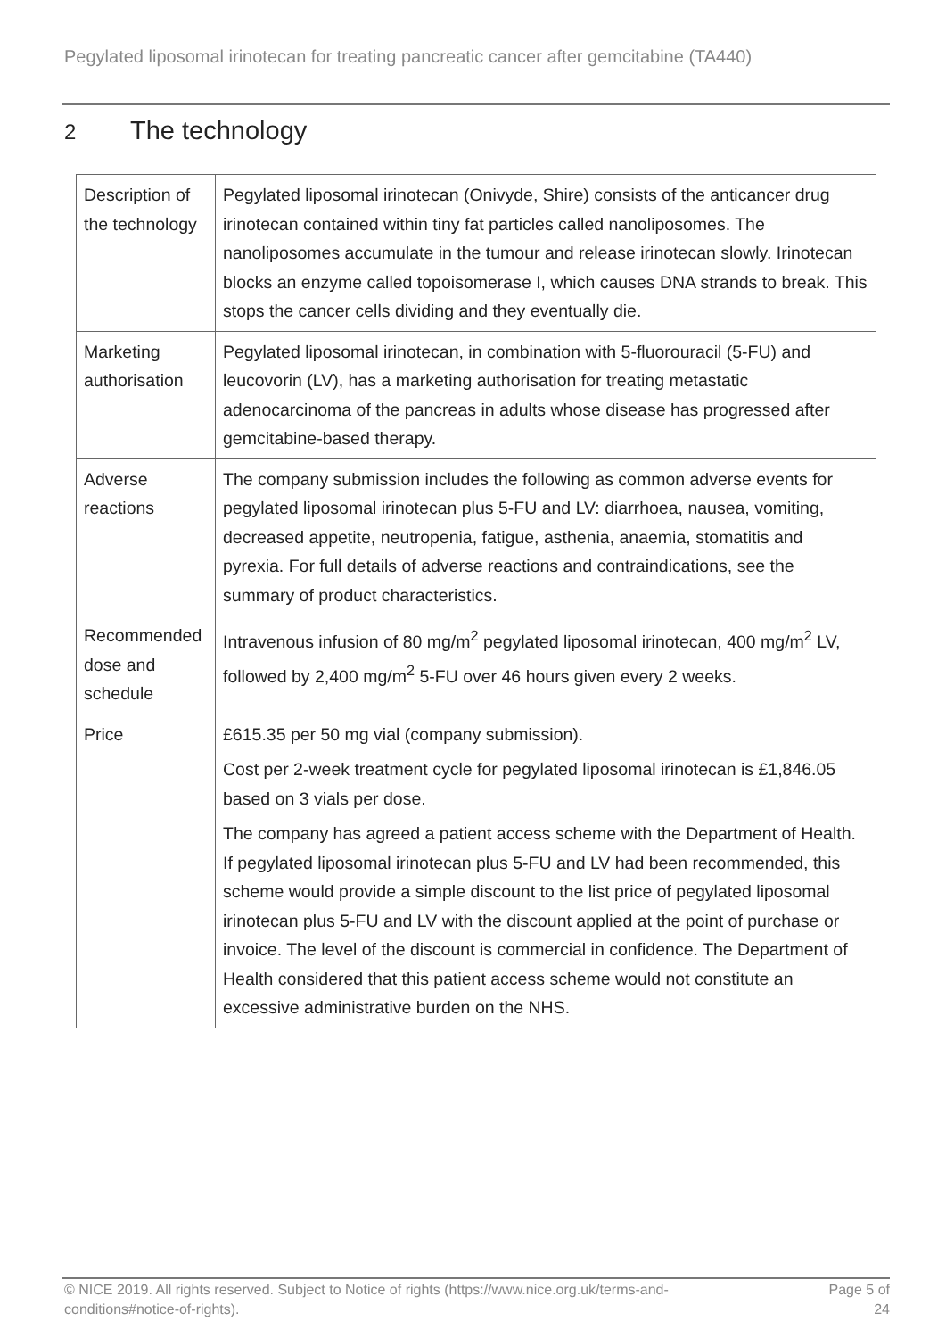Pegylated liposomal irinotecan for treating pancreatic cancer after gemcitabine (TA440)
2 The technology
| Description of the technology | Pegylated liposomal irinotecan (Onivyde, Shire) consists of the anticancer drug irinotecan contained within tiny fat particles called nanoliposomes. The nanoliposomes accumulate in the tumour and release irinotecan slowly. Irinotecan blocks an enzyme called topoisomerase I, which causes DNA strands to break. This stops the cancer cells dividing and they eventually die. |
| Marketing authorisation | Pegylated liposomal irinotecan, in combination with 5-fluorouracil (5-FU) and leucovorin (LV), has a marketing authorisation for treating metastatic adenocarcinoma of the pancreas in adults whose disease has progressed after gemcitabine-based therapy. |
| Adverse reactions | The company submission includes the following as common adverse events for pegylated liposomal irinotecan plus 5-FU and LV: diarrhoea, nausea, vomiting, decreased appetite, neutropenia, fatigue, asthenia, anaemia, stomatitis and pyrexia. For full details of adverse reactions and contraindications, see the summary of product characteristics. |
| Recommended dose and schedule | Intravenous infusion of 80 mg/m<sup>2</sup> pegylated liposomal irinotecan, 400 mg/m<sup>2</sup> LV, followed by 2,400 mg/m<sup>2</sup> 5-FU over 46 hours given every 2 weeks. |
| Price | £615.35 per 50 mg vial (company submission). Cost per 2-week treatment cycle for pegylated liposomal irinotecan is £1,846.05 based on 3 vials per dose. The company has agreed a patient access scheme with the Department of Health. If pegylated liposomal irinotecan plus 5-FU and LV had been recommended, this scheme would provide a simple discount to the list price of pegylated liposomal irinotecan plus 5-FU and LV with the discount applied at the point of purchase or invoice. The level of the discount is commercial in confidence. The Department of Health considered that this patient access scheme would not constitute an excessive administrative burden on the NHS. |
© NICE 2019. All rights reserved. Subject to Notice of rights (https://www.nice.org.uk/terms-and-
conditions#notice-of-rights).
Page 5 of
24